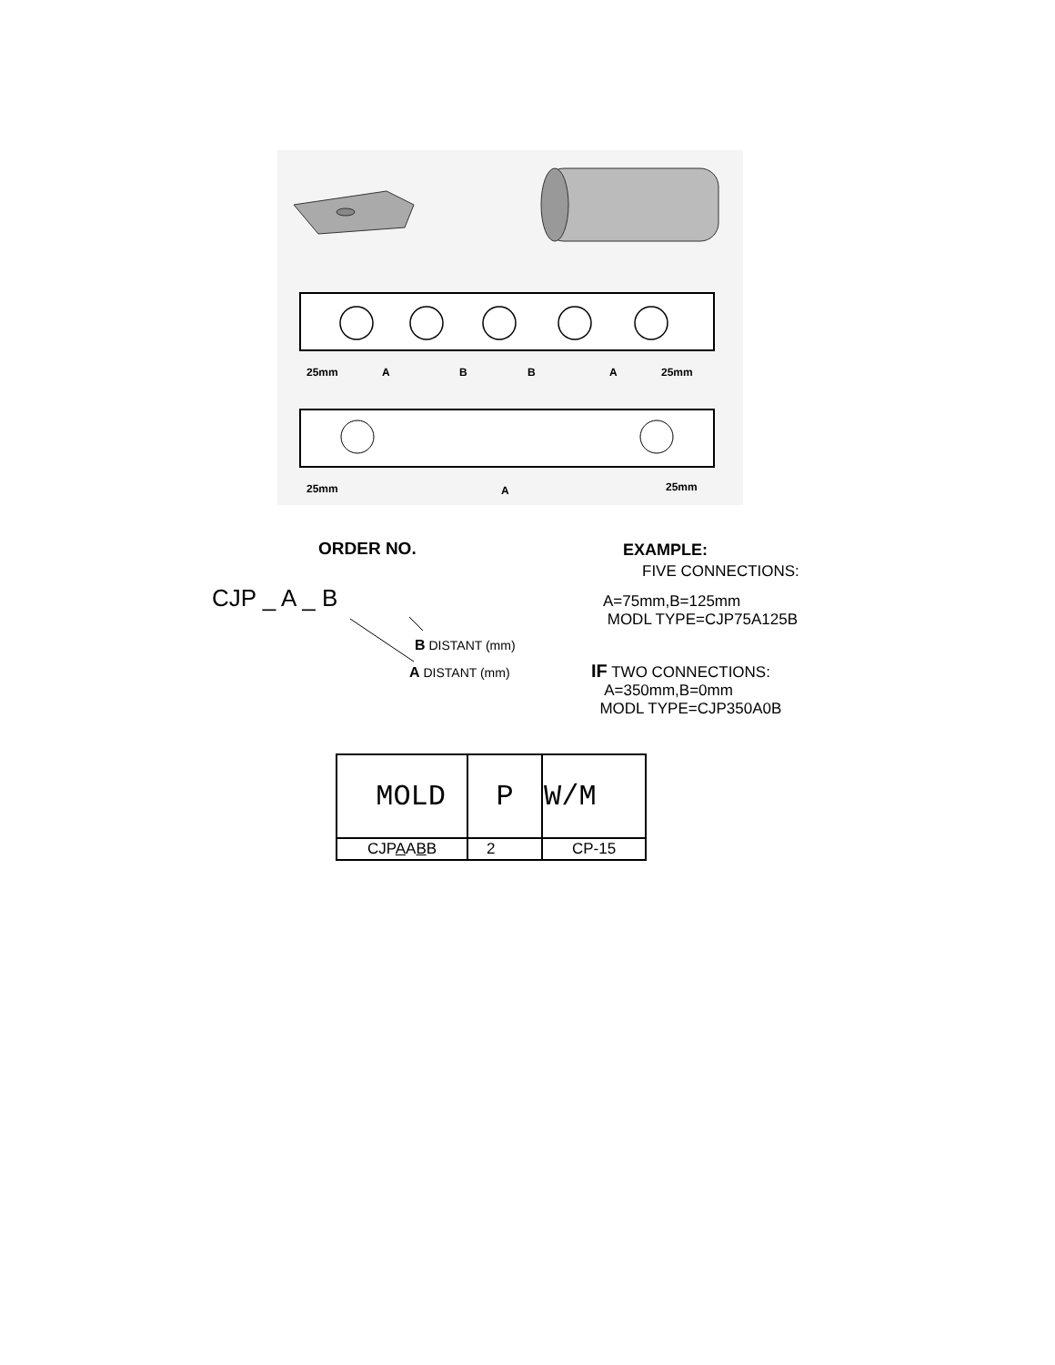25mm
A
B
B
A
25mm
25mm
A
25mm
ORDER NO. EXAMPLE:
FIVE CONNECTIONS:
CJP _ A _ B
A=75mm,B=125mm
MODL TYPE=CJP75A125B
B DISTANT (mm)
A DISTANT (mm)
IF TWO CONNECTIONS:
A=350mm,B=0mm
MODL TYPE=CJP350A0B
| MOLD | P | W/M |
| CJP A A B B | 2 | CP-15 |